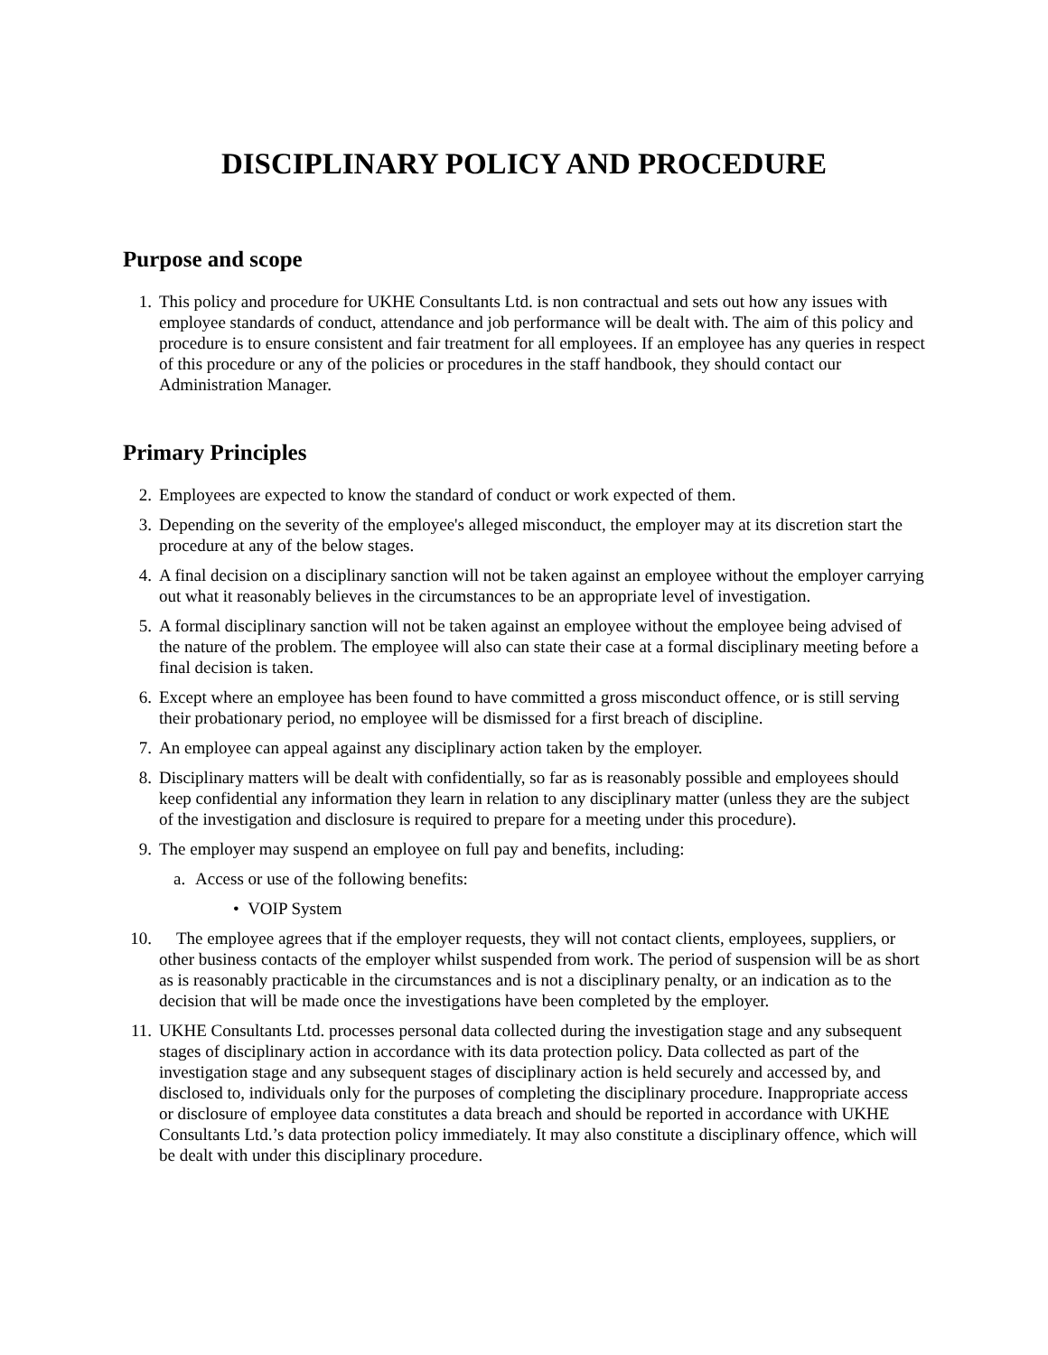DISCIPLINARY POLICY AND PROCEDURE
Purpose and scope
1. This policy and procedure for UKHE Consultants Ltd. is non contractual and sets out how any issues with employee standards of conduct, attendance and job performance will be dealt with. The aim of this policy and procedure is to ensure consistent and fair treatment for all employees. If an employee has any queries in respect of this procedure or any of the policies or procedures in the staff handbook, they should contact our Administration Manager.
Primary Principles
2. Employees are expected to know the standard of conduct or work expected of them.
3. Depending on the severity of the employee's alleged misconduct, the employer may at its discretion start the procedure at any of the below stages.
4. A final decision on a disciplinary sanction will not be taken against an employee without the employer carrying out what it reasonably believes in the circumstances to be an appropriate level of investigation.
5. A formal disciplinary sanction will not be taken against an employee without the employee being advised of the nature of the problem. The employee will also can state their case at a formal disciplinary meeting before a final decision is taken.
6. Except where an employee has been found to have committed a gross misconduct offence, or is still serving their probationary period, no employee will be dismissed for a first breach of discipline.
7. An employee can appeal against any disciplinary action taken by the employer.
8. Disciplinary matters will be dealt with confidentially, so far as is reasonably possible and employees should keep confidential any information they learn in relation to any disciplinary matter (unless they are the subject of the investigation and disclosure is required to prepare for a meeting under this procedure).
9. The employer may suspend an employee on full pay and benefits, including:
a. Access or use of the following benefits:
• VOIP System
10. The employee agrees that if the employer requests, they will not contact clients, employees, suppliers, or other business contacts of the employer whilst suspended from work. The period of suspension will be as short as is reasonably practicable in the circumstances and is not a disciplinary penalty, or an indication as to the decision that will be made once the investigations have been completed by the employer.
11. UKHE Consultants Ltd. processes personal data collected during the investigation stage and any subsequent stages of disciplinary action in accordance with its data protection policy. Data collected as part of the investigation stage and any subsequent stages of disciplinary action is held securely and accessed by, and disclosed to, individuals only for the purposes of completing the disciplinary procedure. Inappropriate access or disclosure of employee data constitutes a data breach and should be reported in accordance with UKHE Consultants Ltd.’s data protection policy immediately. It may also constitute a disciplinary offence, which will be dealt with under this disciplinary procedure.